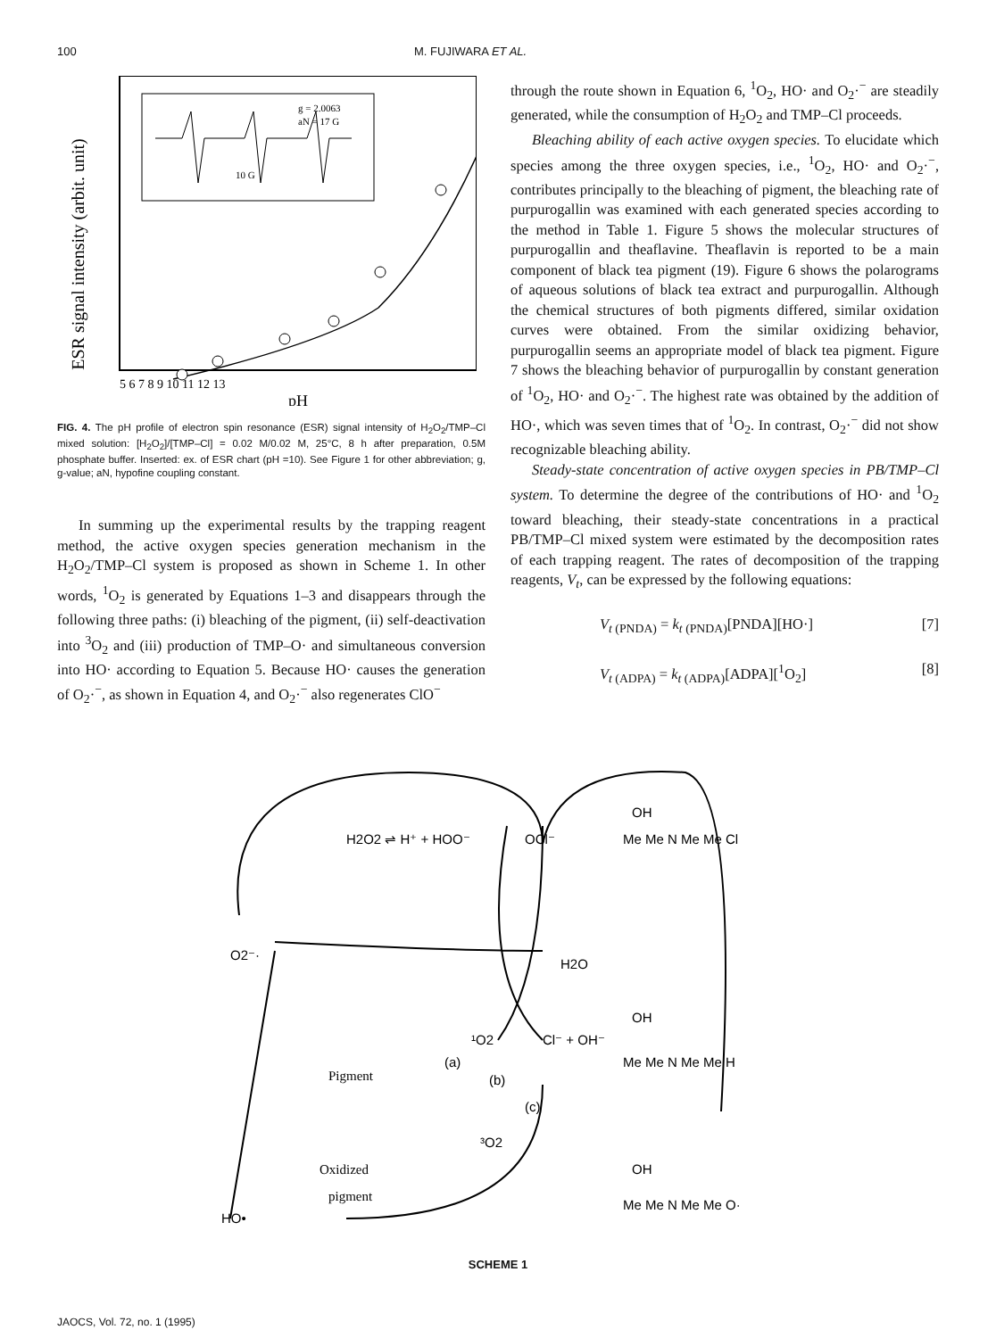100 M. FUJIWARA ET AL.
ESR signal intensity (arbit. unit)
g = 2.0063
aN = 17 G
10 G
5 6 7 8 9 10 11 12 13
pH
FIG. 4. The pH profile of electron spin resonance (ESR) signal intensity of H<sub>2</sub>O<sub>2</sub>/TMP–Cl mixed solution: [H<sub>2</sub>O<sub>2</sub>]/[TMP–Cl] = 0.02 M/0.02 M, 25°C, 8 h after preparation, 0.5M phosphate buffer. Inserted: ex. of ESR chart (pH =10). See Figure 1 for other abbreviation; g, g-value; aN, hypofine coupling constant.
In summing up the experimental results by the trapping reagent method, the active oxygen species generation mechanism in the H<sub>2</sub>O<sub>2</sub>/TMP–Cl system is proposed as shown in Scheme 1. In other words, <sup>1</sup>O<sub>2</sub> is generated by Equations 1–3 and disappears through the following three paths: (i) bleaching of the pigment, (ii) self-deactivation into <sup>3</sup>O<sub>2</sub> and (iii) production of TMP–O· and simultaneous conversion into HO· according to Equation 5. Because HO· causes the generation of O<sub>2</sub>·<sup>−</sup>, as shown in Equation 4, and O<sub>2</sub>·<sup>−</sup> also regenerates ClO<sup>−</sup>
through the route shown in Equation 6, <sup>1</sup>O<sub>2</sub>, HO· and O<sub>2</sub>·<sup>−</sup> are steadily generated, while the consumption of H<sub>2</sub>O<sub>2</sub> and TMP–Cl proceeds.
Bleaching ability of each active oxygen species. To elucidate which species among the three oxygen species, i.e., <sup>1</sup>O<sub>2</sub>, HO· and O<sub>2</sub>·<sup>−</sup>, contributes principally to the bleaching of pigment, the bleaching rate of purpurogallin was examined with each generated species according to the method in Table 1. Figure 5 shows the molecular structures of purpurogallin and theaflavine. Theaflavin is reported to be a main component of black tea pigment (19). Figure 6 shows the polarograms of aqueous solutions of black tea extract and purpurogallin. Although the chemical structures of both pigments differed, similar oxidation curves were obtained. From the similar oxidizing behavior, purpurogallin seems an appropriate model of black tea pigment. Figure 7 shows the bleaching behavior of purpurogallin by constant generation of <sup>1</sup>O<sub>2</sub>, HO· and O<sub>2</sub>·<sup>−</sup>. The highest rate was obtained by the addition of HO·, which was seven times that of <sup>1</sup>O<sub>2</sub>. In contrast, O<sub>2</sub>·<sup>−</sup> did not show recognizable bleaching ability.
Steady-state concentration of active oxygen species in PB/TMP–Cl system. To determine the degree of the contributions of HO· and <sup>1</sup>O<sub>2</sub> toward bleaching, their steady-state concentrations in a practical PB/TMP–Cl mixed system were estimated by the decomposition rates of each trapping reagent. The rates of decomposition of the trapping reagents, V<sub>t</sub>, can be expressed by the following equations:
V<sub>t (PNDA)</sub> = k<sub>t (PNDA)</sub>[PNDA][HO·] [7]
V<sub>t (ADPA)</sub> = k<sub>t (ADPA)</sub>[ADPA][<sup>1</sup>O<sub>2</sub>] [8]
H2O2 ⇌ H⁺ + HOO⁻
OCl⁻
O2⁻·
H2O
¹O2
Cl⁻ + OH⁻
(a)
(b)
(c)
Pigment
³O2
Oxidized
pigment
HO•
OH
Me Me N Me Me Cl
OH
Me Me N Me Me H
OH
Me Me N Me Me O·
SCHEME 1
JAOCS, Vol. 72, no. 1 (1995)